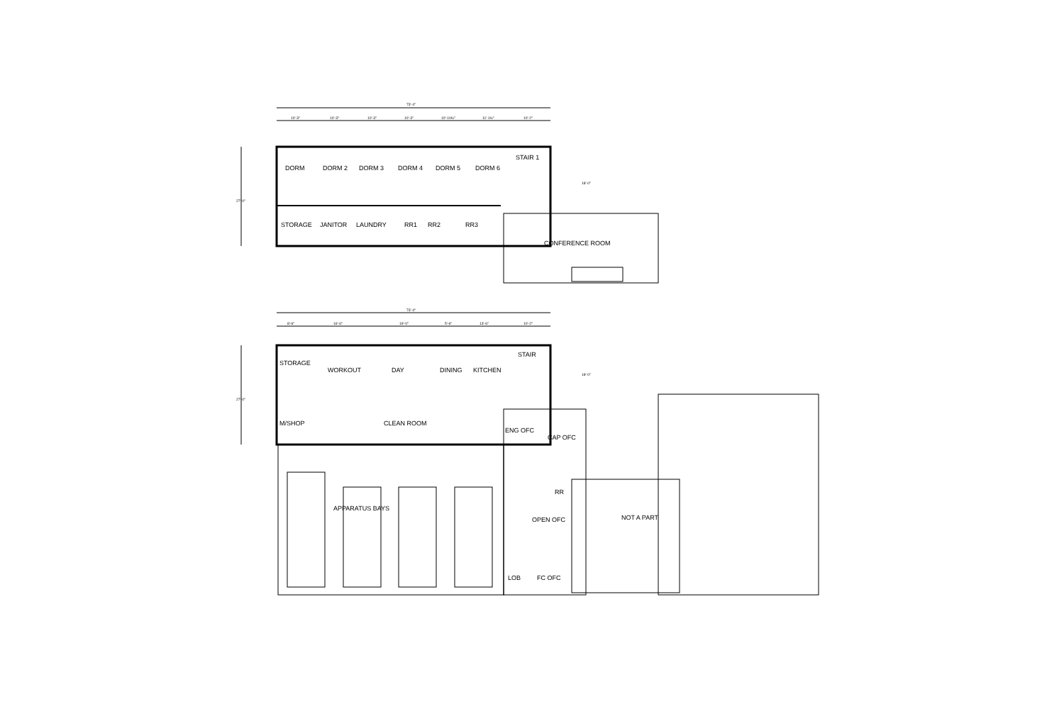73'-4"
73'-4"
10'-3"
10'-3"
10'-3"
10'-3"
10'-10½"
11'-1½"
10'-2"
8'-6"
16'-6"
19'-0"
5'-6"
13'-6"
10'-2"
27'-0"
27'-0"
18'-0"
18'-0"
DORM
DORM 2
DORM 3
DORM 4
DORM 5
DORM 6
STAIR 1
STORAGE
JANITOR
LAUNDRY
RR1
RR2
RR3
CONFERENCE ROOM
STORAGE
WORKOUT
DAY
DINING
KITCHEN
STAIR
M/SHOP
CLEAN ROOM
ENG OFC
CAP OFC
APPARATUS BAYS
RR
OPEN OFC
NOT A PART
LOB
FC OFC